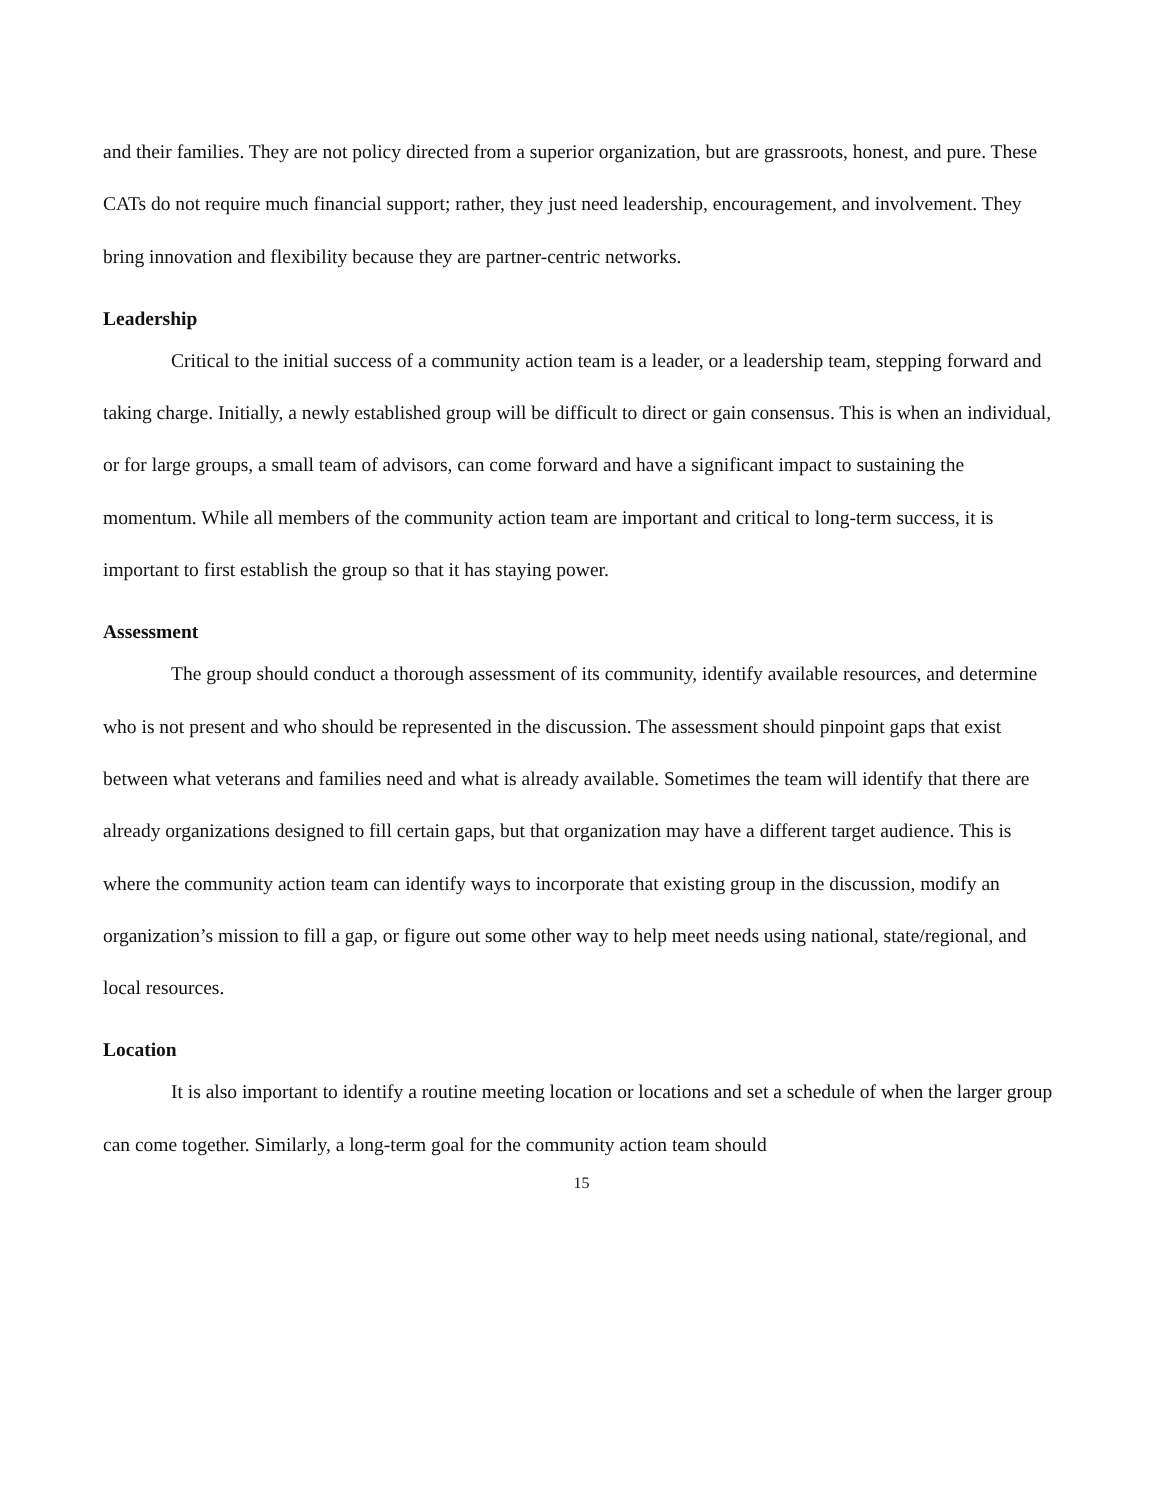and their families. They are not policy directed from a superior organization, but are grassroots, honest, and pure. These CATs do not require much financial support; rather, they just need leadership, encouragement, and involvement. They bring innovation and flexibility because they are partner-centric networks.
Leadership
Critical to the initial success of a community action team is a leader, or a leadership team, stepping forward and taking charge. Initially, a newly established group will be difficult to direct or gain consensus. This is when an individual, or for large groups, a small team of advisors, can come forward and have a significant impact to sustaining the momentum. While all members of the community action team are important and critical to long-term success, it is important to first establish the group so that it has staying power.
Assessment
The group should conduct a thorough assessment of its community, identify available resources, and determine who is not present and who should be represented in the discussion. The assessment should pinpoint gaps that exist between what veterans and families need and what is already available. Sometimes the team will identify that there are already organizations designed to fill certain gaps, but that organization may have a different target audience. This is where the community action team can identify ways to incorporate that existing group in the discussion, modify an organization’s mission to fill a gap, or figure out some other way to help meet needs using national, state/regional, and local resources.
Location
It is also important to identify a routine meeting location or locations and set a schedule of when the larger group can come together. Similarly, a long-term goal for the community action team should
15